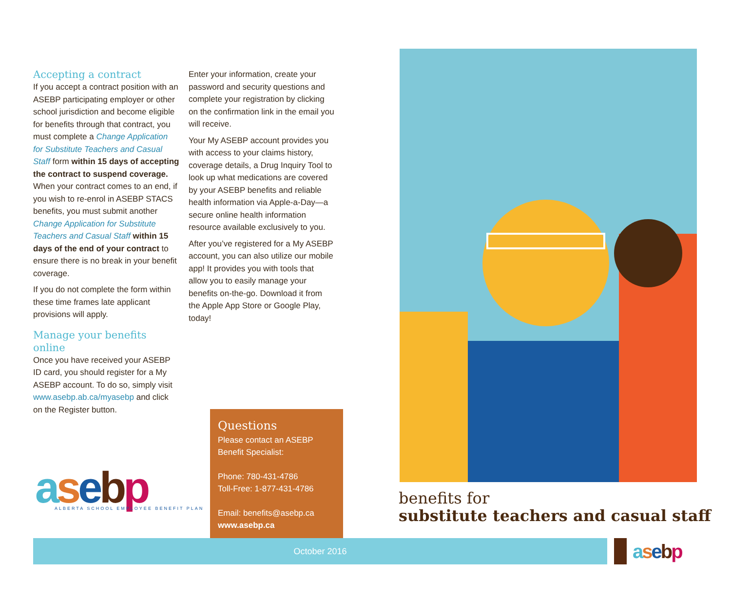Accepting a contract
If you accept a contract position with an ASEBP participating employer or other school jurisdiction and become eligible for benefits through that contract, you must complete a Change Application for Substitute Teachers and Casual Staff form within 15 days of accepting the contract to suspend coverage. When your contract comes to an end, if you wish to re-enrol in ASEBP STACS benefits, you must submit another Change Application for Substitute Teachers and Casual Staff within 15 days of the end of your contract to ensure there is no break in your benefit coverage.
If you do not complete the form within these time frames late applicant provisions will apply.
Manage your benefits online
Once you have received your ASEBP ID card, you should register for a My ASEBP account. To do so, simply visit www.asebp.ab.ca/myasebp and click on the Register button.
Enter your information, create your password and security questions and complete your registration by clicking on the confirmation link in the email you will receive.
Your My ASEBP account provides you with access to your claims history, coverage details, a Drug Inquiry Tool to look up what medications are covered by your ASEBP benefits and reliable health information via Apple-a-Day—a secure online health information resource available exclusively to you.
After you’ve registered for a My ASEBP account, you can also utilize our mobile app! It provides you with tools that allow you to easily manage your benefits on-the-go. Download it from the Apple App Store or Google Play, today!
asebp
ALBERTA SCHOOL EMPLOYEE BENEFIT PLAN
Questions
Please contact an ASEBP Benefit Specialist:
Phone: 780-431-4786
Toll-Free: 1-877-431-4786
Email: benefits@asebp.ca
www.asebp.ca
benefits for
substitute teachers and casual staff
October 2016 asebp